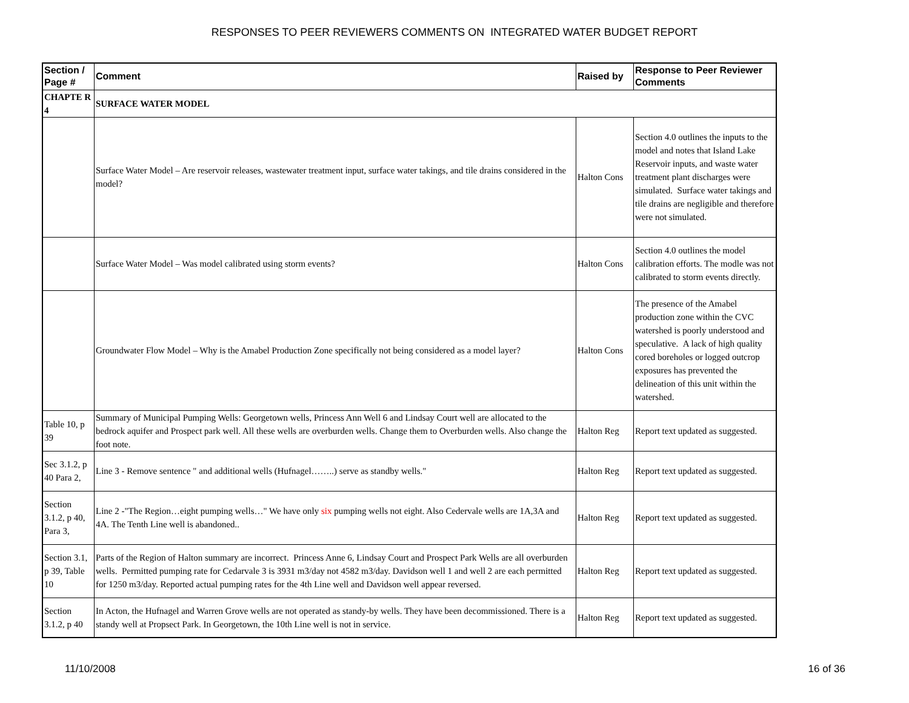RESPONSES TO PEER REVIEWERS COMMENTS ON INTEGRATED WATER BUDGET REPORT
| Section / Page # | Comment | Raised by | Response to Peer Reviewer Comments |
| --- | --- | --- | --- |
| CHAPTE R 4 | SURFACE WATER MODEL | | |
| | Surface Water Model – Are reservoir releases, wastewater treatment input, surface water takings, and tile drains considered in the model? | Halton Cons | Section 4.0 outlines the inputs to the model and notes that Island Lake Reservoir inputs, and waste water treatment plant discharges were simulated. Surface water takings and tile drains are negligible and therefore were not simulated. |
| | Surface Water Model – Was model calibrated using storm events? | Halton Cons | Section 4.0 outlines the model calibration efforts. The modle was not calibrated to storm events directly. |
| | Groundwater Flow Model – Why is the Amabel Production Zone specifically not being considered as a model layer? | Halton Cons | The presence of the Amabel production zone within the CVC watershed is poorly understood and speculative. A lack of high quality cored boreholes or logged outcrop exposures has prevented the delineation of this unit within the watershed. |
| Table 10, p 39 | Summary of Municipal Pumping Wells: Georgetown wells, Princess Ann Well 6 and Lindsay Court well are allocated to the bedrock aquifer and Prospect park well. All these wells are overburden wells. Change them to Overburden wells. Also change the foot note. | Halton Reg | Report text updated as suggested. |
| Sec 3.1.2, p 40 Para 2, | Line 3 - Remove sentence " and additional wells (Hufnagel……..) serve as standby wells." | Halton Reg | Report text updated as suggested. |
| Section 3.1.2, p 40, Para 3, | Line 2 -"The Region…eight pumping wells…" We have only six pumping wells not eight. Also Cedervale wells are 1A,3A and 4A. The Tenth Line well is abandoned.. | Halton Reg | Report text updated as suggested. |
| Section 3.1, p 39, Table 10 | Parts of the Region of Halton summary are incorrect. Princess Anne 6, Lindsay Court and Prospect Park Wells are all overburden wells. Permitted pumping rate for Cedarvale 3 is 3931 m3/day not 4582 m3/day. Davidson well 1 and well 2 are each permitted for 1250 m3/day. Reported actual pumping rates for the 4th Line well and Davidson well appear reversed. | Halton Reg | Report text updated as suggested. |
| Section 3.1.2, p 40 | In Acton, the Hufnagel and Warren Grove wells are not operated as standy-by wells. They have been decommissioned. There is a standy well at Propsect Park. In Georgetown, the 10th Line well is not in service. | Halton Reg | Report text updated as suggested. |
11/10/2008 16 of 36